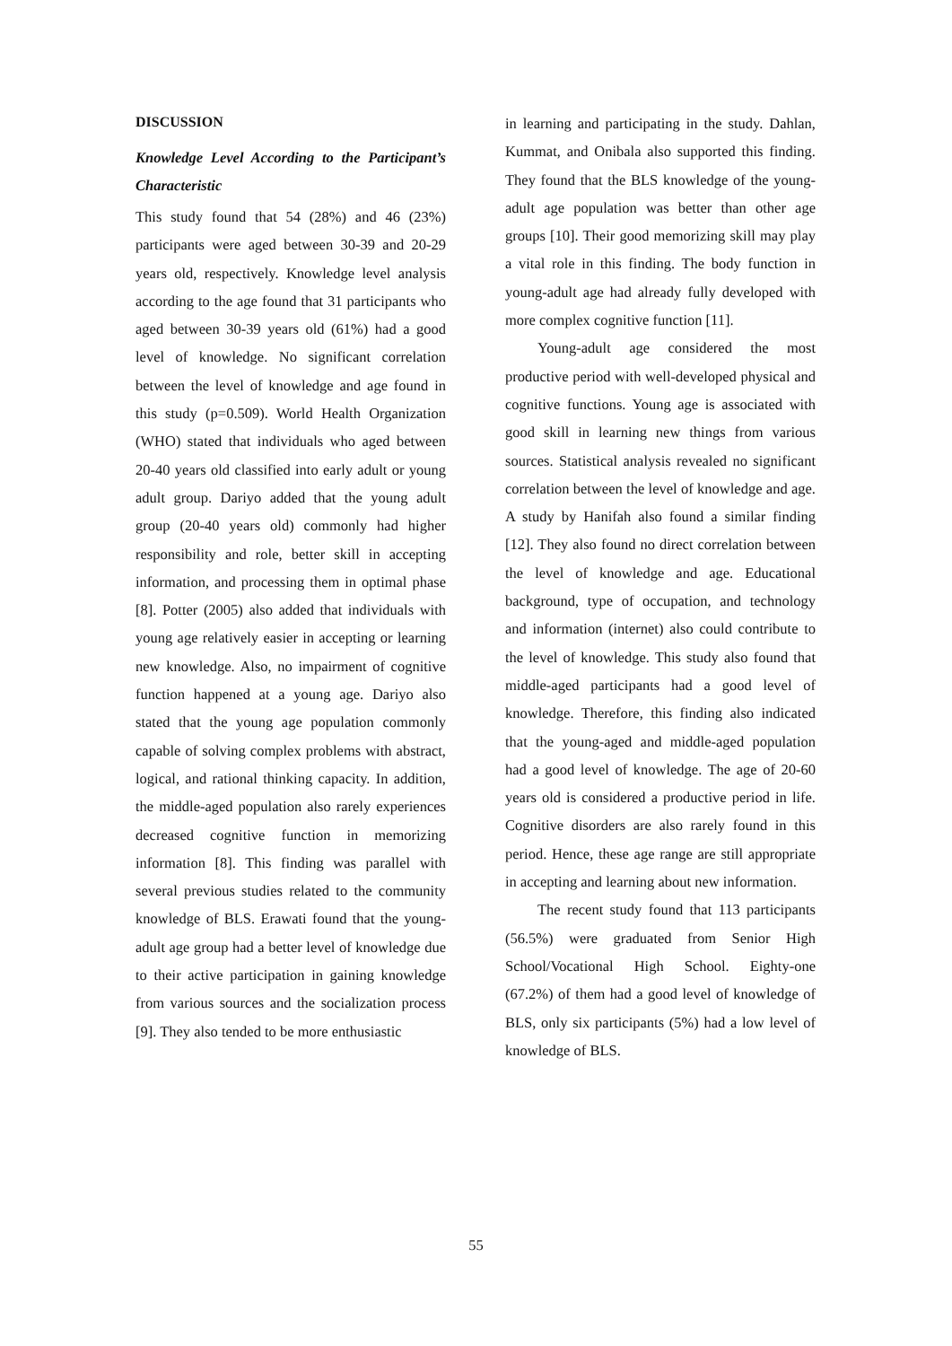DISCUSSION
Knowledge Level According to the Participant’s Characteristic
This study found that 54 (28%) and 46 (23%) participants were aged between 30-39 and 20-29 years old, respectively. Knowledge level analysis according to the age found that 31 participants who aged between 30-39 years old (61%) had a good level of knowledge. No significant correlation between the level of knowledge and age found in this study (p=0.509). World Health Organization (WHO) stated that individuals who aged between 20-40 years old classified into early adult or young adult group. Dariyo added that the young adult group (20-40 years old) commonly had higher responsibility and role, better skill in accepting information, and processing them in optimal phase [8]. Potter (2005) also added that individuals with young age relatively easier in accepting or learning new knowledge. Also, no impairment of cognitive function happened at a young age. Dariyo also stated that the young age population commonly capable of solving complex problems with abstract, logical, and rational thinking capacity. In addition, the middle-aged population also rarely experiences decreased cognitive function in memorizing information [8]. This finding was parallel with several previous studies related to the community knowledge of BLS. Erawati found that the young-adult age group had a better level of knowledge due to their active participation in gaining knowledge from various sources and the socialization process [9]. They also tended to be more enthusiastic
in learning and participating in the study. Dahlan, Kummat, and Onibala also supported this finding. They found that the BLS knowledge of the young-adult age population was better than other age groups [10]. Their good memorizing skill may play a vital role in this finding. The body function in young-adult age had already fully developed with more complex cognitive function [11].
Young-adult age considered the most productive period with well-developed physical and cognitive functions. Young age is associated with good skill in learning new things from various sources. Statistical analysis revealed no significant correlation between the level of knowledge and age. A study by Hanifah also found a similar finding [12]. They also found no direct correlation between the level of knowledge and age. Educational background, type of occupation, and technology and information (internet) also could contribute to the level of knowledge. This study also found that middle-aged participants had a good level of knowledge. Therefore, this finding also indicated that the young-aged and middle-aged population had a good level of knowledge. The age of 20-60 years old is considered a productive period in life. Cognitive disorders are also rarely found in this period. Hence, these age range are still appropriate in accepting and learning about new information.
The recent study found that 113 participants (56.5%) were graduated from Senior High School/Vocational High School. Eighty-one (67.2%) of them had a good level of knowledge of BLS, only six participants (5%) had a low level of knowledge of BLS.
55